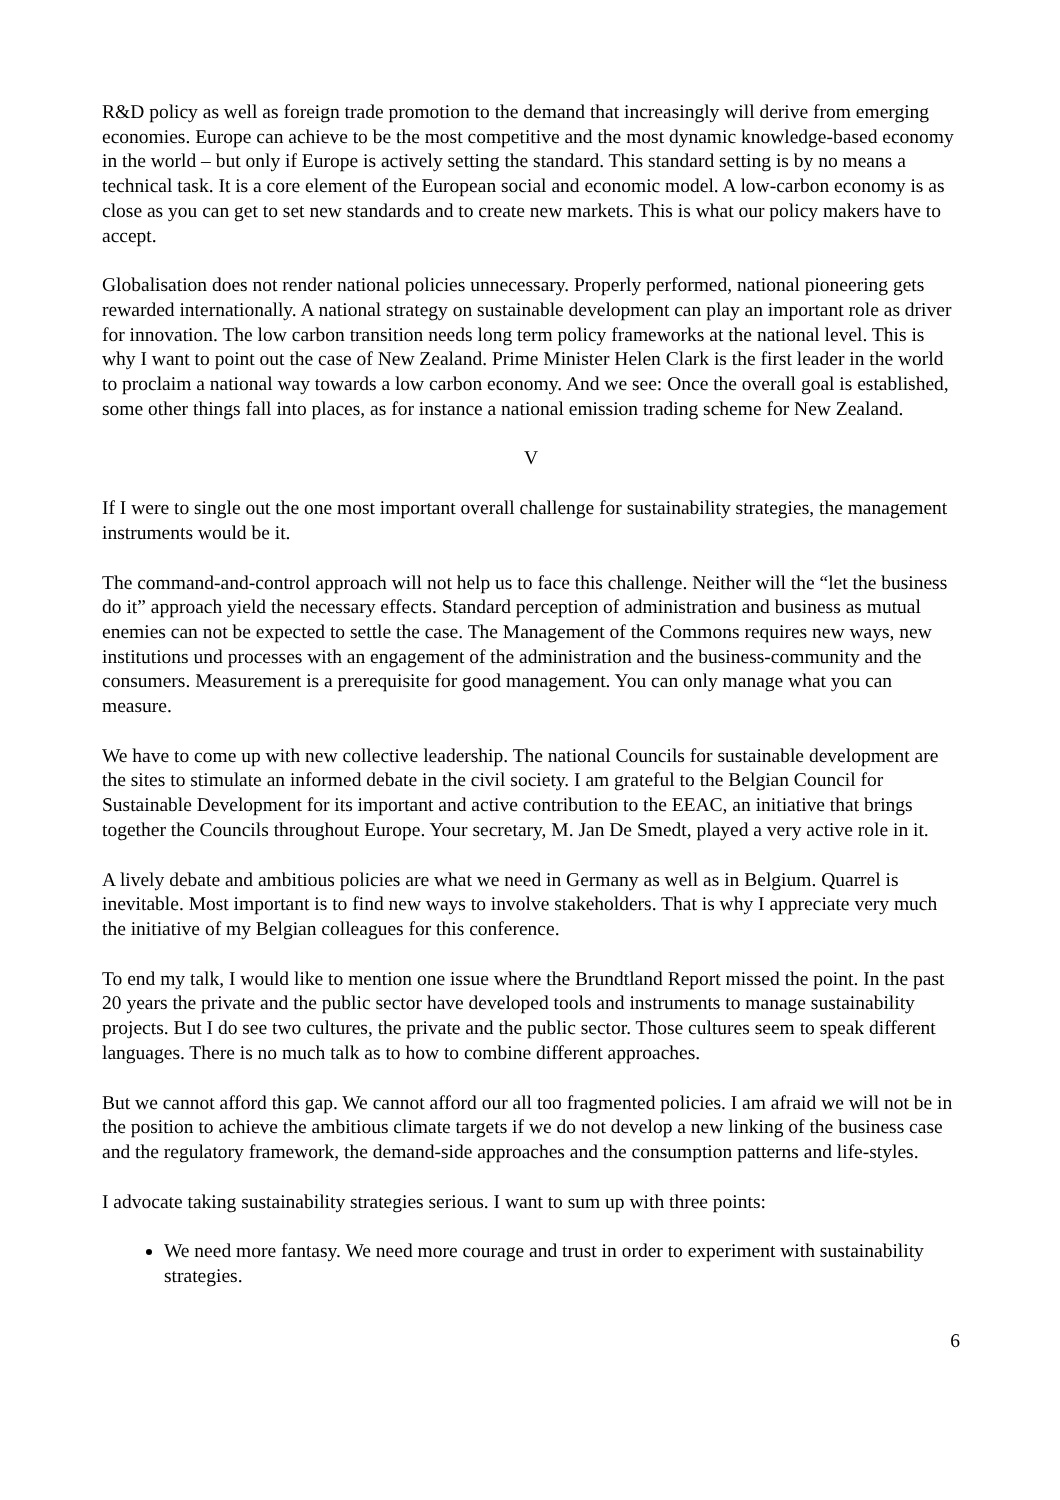R&D policy as well as foreign trade promotion to the demand that increasingly will derive from emerging economies. Europe can achieve to be the most competitive and the most dynamic knowledge-based economy in the world – but only if Europe is actively setting the standard. This standard setting is by no means a technical task. It is a core element of the European social and economic model. A low-carbon economy is as close as you can get to set new standards and to create new markets. This is what our policy makers have to accept.
Globalisation does not render national policies unnecessary. Properly performed, national pioneering gets rewarded internationally. A national strategy on sustainable development can play an important role as driver for innovation. The low carbon transition needs long term policy frameworks at the national level. This is why I want to point out the case of New Zealand. Prime Minister Helen Clark is the first leader in the world to proclaim a national way towards a low carbon economy. And we see: Once the overall goal is established, some other things fall into places, as for instance a national emission trading scheme for New Zealand.
V
If I were to single out the one most important overall challenge for sustainability strategies, the management instruments would be it.
The command-and-control approach will not help us to face this challenge. Neither will the “let the business do it” approach yield the necessary effects. Standard perception of administration and business as mutual enemies can not be expected to settle the case. The Management of the Commons requires new ways, new institutions und processes with an engagement of the administration and the business-community and the consumers. Measurement is a prerequisite for good management. You can only manage what you can measure.
We have to come up with new collective leadership. The national Councils for sustainable development are the sites to stimulate an informed debate in the civil society. I am grateful to the Belgian Council for Sustainable Development for its important and active contribution to the EEAC, an initiative that brings together the Councils throughout Europe. Your secretary, M. Jan De Smedt, played a very active role in it.
A lively debate and ambitious policies are what we need in Germany as well as in Belgium. Quarrel is inevitable. Most important is to find new ways to involve stakeholders. That is why I appreciate very much the initiative of my Belgian colleagues for this conference.
To end my talk, I would like to mention one issue where the Brundtland Report missed the point. In the past 20 years the private and the public sector have developed tools and instruments to manage sustainability projects. But I do see two cultures, the private and the public sector. Those cultures seem to speak different languages. There is no much talk as to how to combine different approaches.
But we cannot afford this gap. We cannot afford our all too fragmented policies. I am afraid we will not be in the position to achieve the ambitious climate targets if we do not develop a new linking of the business case and the regulatory framework, the demand-side approaches and the consumption patterns and life-styles.
I advocate taking sustainability strategies serious. I want to sum up with three points:
We need more fantasy. We need more courage and trust in order to experiment with sustainability strategies.
6